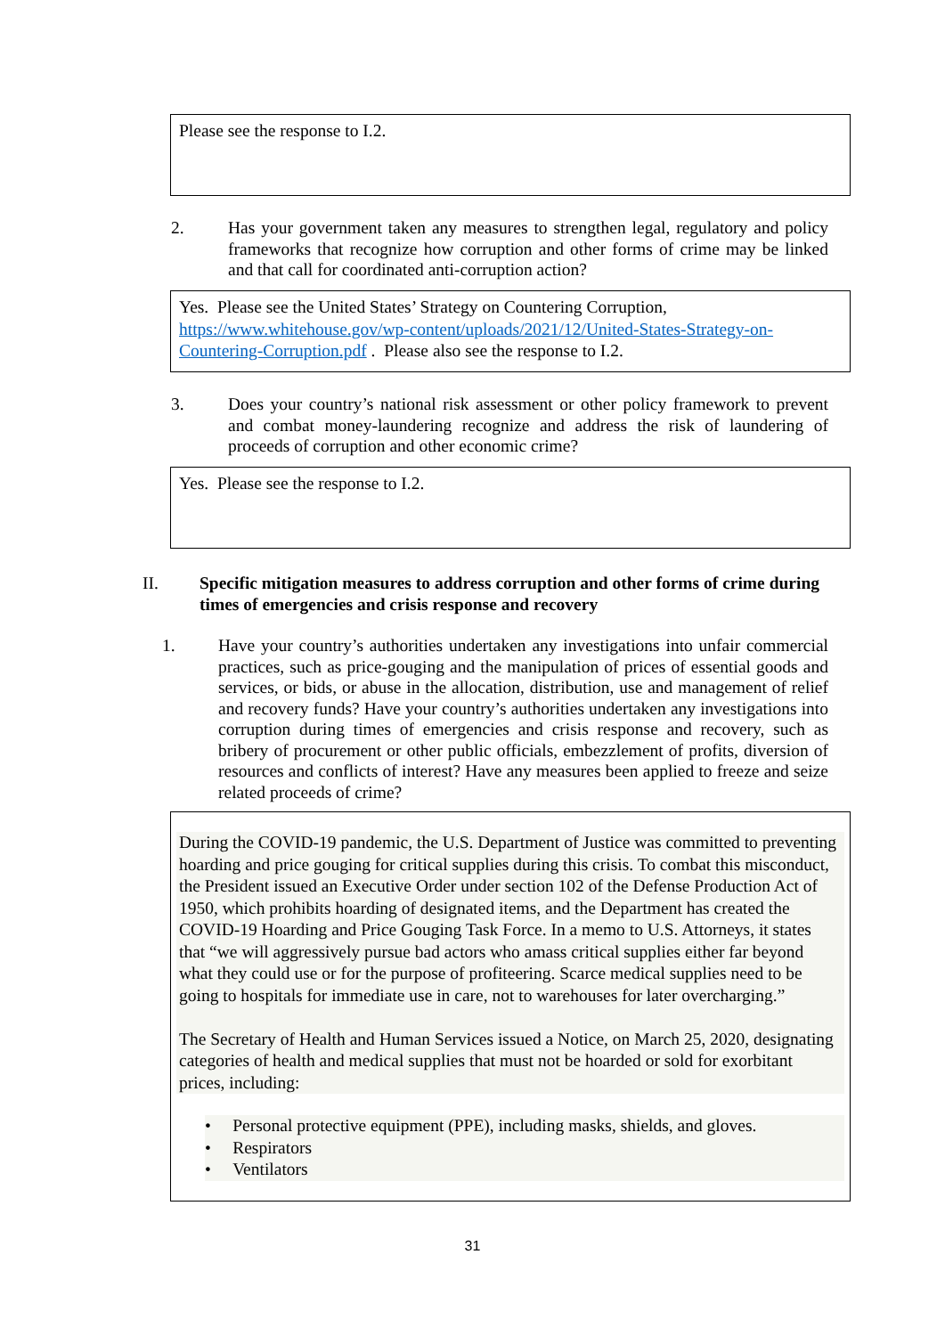Please see the response to I.2.
2. Has your government taken any measures to strengthen legal, regulatory and policy frameworks that recognize how corruption and other forms of crime may be linked and that call for coordinated anti-corruption action?
Yes. Please see the United States’ Strategy on Countering Corruption, https://www.whitehouse.gov/wp-content/uploads/2021/12/United-States-Strategy-on-Countering-Corruption.pdf . Please also see the response to I.2.
3. Does your country’s national risk assessment or other policy framework to prevent and combat money-laundering recognize and address the risk of laundering of proceeds of corruption and other economic crime?
Yes. Please see the response to I.2.
II. Specific mitigation measures to address corruption and other forms of crime during times of emergencies and crisis response and recovery
1. Have your country’s authorities undertaken any investigations into unfair commercial practices, such as price-gouging and the manipulation of prices of essential goods and services, or bids, or abuse in the allocation, distribution, use and management of relief and recovery funds? Have your country’s authorities undertaken any investigations into corruption during times of emergencies and crisis response and recovery, such as bribery of procurement or other public officials, embezzlement of profits, diversion of resources and conflicts of interest? Have any measures been applied to freeze and seize related proceeds of crime?
During the COVID-19 pandemic, the U.S. Department of Justice was committed to preventing hoarding and price gouging for critical supplies during this crisis. To combat this misconduct, the President issued an Executive Order under section 102 of the Defense Production Act of 1950, which prohibits hoarding of designated items, and the Department has created the COVID-19 Hoarding and Price Gouging Task Force. In a memo to U.S. Attorneys, it states that “we will aggressively pursue bad actors who amass critical supplies either far beyond what they could use or for the purpose of profiteering. Scarce medical supplies need to be going to hospitals for immediate use in care, not to warehouses for later overcharging.”
The Secretary of Health and Human Services issued a Notice, on March 25, 2020, designating categories of health and medical supplies that must not be hoarded or sold for exorbitant prices, including:
• Personal protective equipment (PPE), including masks, shields, and gloves.
• Respirators
• Ventilators
31